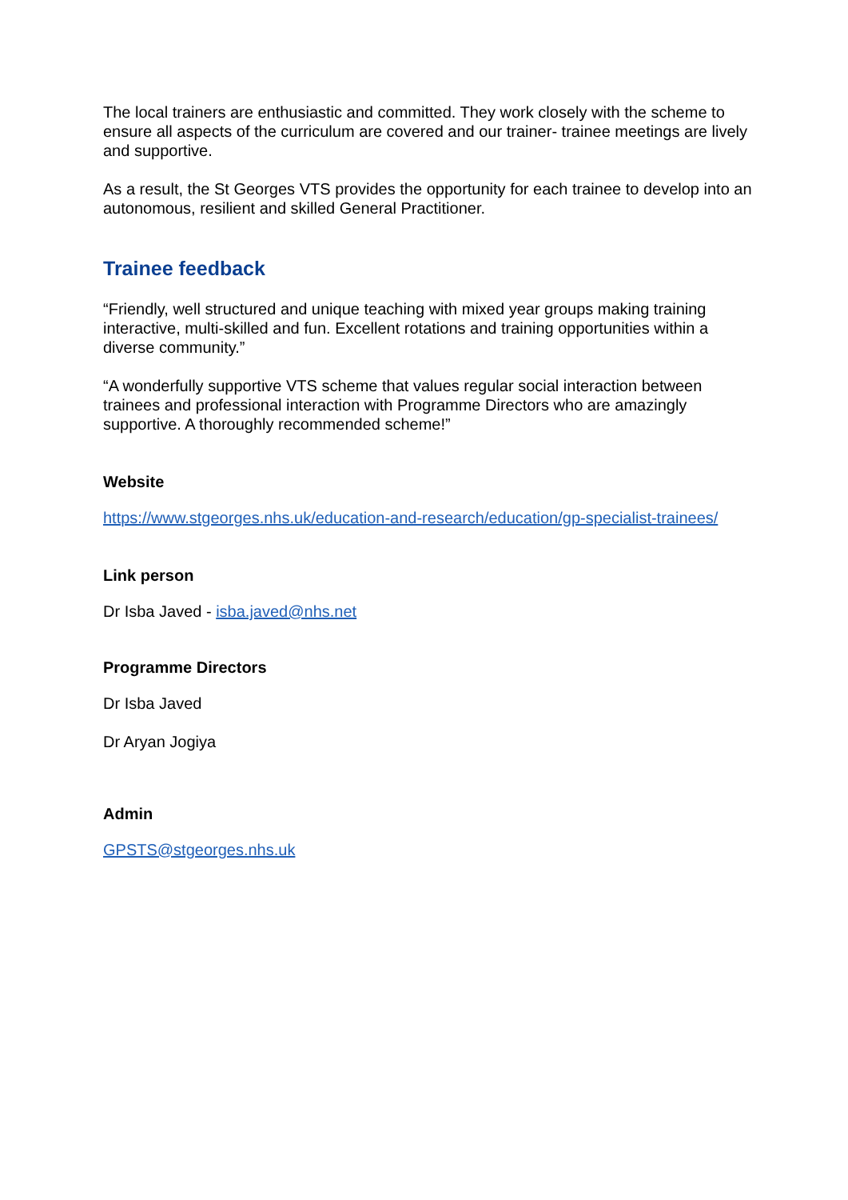The local trainers are enthusiastic and committed. They work closely with the scheme to ensure all aspects of the curriculum are covered and our trainer- trainee meetings are lively and supportive.
As a result, the St Georges VTS provides the opportunity for each trainee to develop into an autonomous, resilient and skilled General Practitioner.
Trainee feedback
“Friendly, well structured and unique teaching with mixed year groups making training interactive, multi-skilled and fun. Excellent rotations and training opportunities within a diverse community.”
“A wonderfully supportive VTS scheme that values regular social interaction between trainees and professional interaction with Programme Directors who are amazingly supportive. A thoroughly recommended scheme!”
Website
https://www.stgeorges.nhs.uk/education-and-research/education/gp-specialist-trainees/
Link person
Dr Isba Javed - isba.javed@nhs.net
Programme Directors
Dr Isba Javed
Dr Aryan Jogiya
Admin
GPSTS@stgeorges.nhs.uk